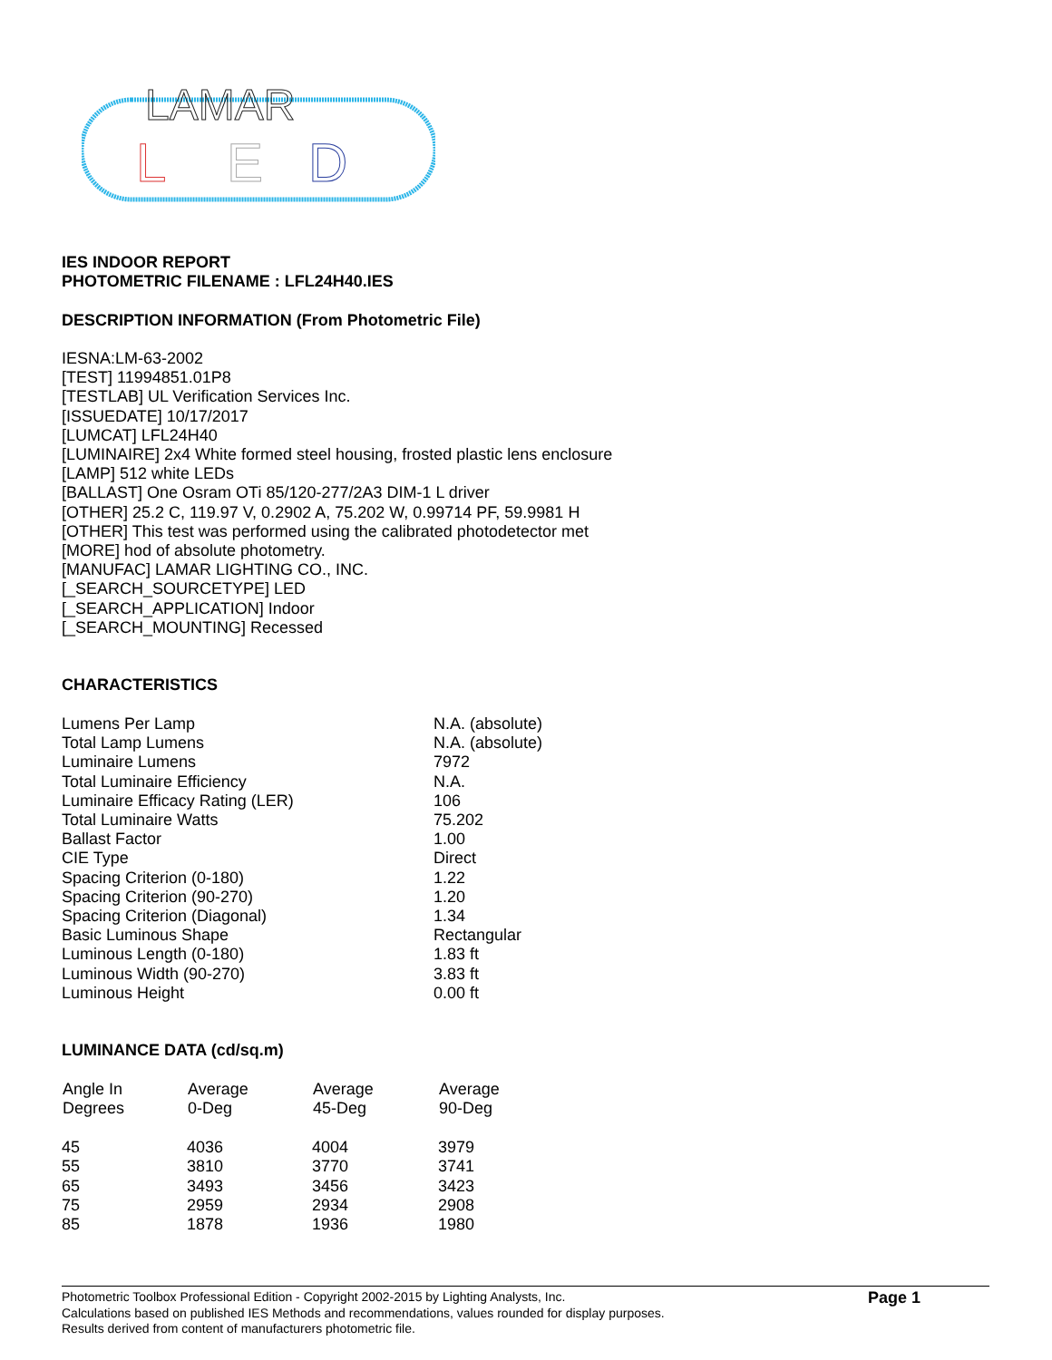LAMAR
L
E
D
IES INDOOR REPORT
PHOTOMETRIC FILENAME : LFL24H40.IES
DESCRIPTION INFORMATION (From Photometric File)
IESNA:LM-63-2002
[TEST] 11994851.01P8
[TESTLAB] UL Verification Services Inc.
[ISSUEDATE] 10/17/2017
[LUMCAT] LFL24H40
[LUMINAIRE] 2x4 White formed steel housing, frosted plastic lens enclosure
[LAMP] 512 white LEDs
[BALLAST] One Osram OTi 85/120-277/2A3 DIM-1 L driver
[OTHER] 25.2 C, 119.97 V, 0.2902 A, 75.202 W, 0.99714 PF, 59.9981 H
[OTHER] This test was performed using the calibrated photodetector met
[MORE] hod of absolute photometry.
[MANUFAC] LAMAR LIGHTING CO., INC.
[_SEARCH_SOURCETYPE] LED
[_SEARCH_APPLICATION] Indoor
[_SEARCH_MOUNTING] Recessed
CHARACTERISTICS
| Lumens Per Lamp | N.A. (absolute) |
| Total Lamp Lumens | N.A. (absolute) |
| Luminaire Lumens | 7972 |
| Total Luminaire Efficiency | N.A. |
| Luminaire Efficacy Rating (LER) | 106 |
| Total Luminaire Watts | 75.202 |
| Ballast Factor | 1.00 |
| CIE Type | Direct |
| Spacing Criterion (0-180) | 1.22 |
| Spacing Criterion (90-270) | 1.20 |
| Spacing Criterion (Diagonal) | 1.34 |
| Basic Luminous Shape | Rectangular |
| Luminous Length (0-180) | 1.83 ft |
| Luminous Width (90-270) | 3.83 ft |
| Luminous Height | 0.00 ft |
LUMINANCE DATA (cd/sq.m)
| Angle In Degrees | Average 0-Deg | Average 45-Deg | Average 90-Deg |
| --- | --- | --- | --- |
| 45 | 4036 | 4004 | 3979 |
| 55 | 3810 | 3770 | 3741 |
| 65 | 3493 | 3456 | 3423 |
| 75 | 2959 | 2934 | 2908 |
| 85 | 1878 | 1936 | 1980 |
Photometric Toolbox Professional Edition - Copyright 2002-2015 by Lighting Analysts, Inc.
Calculations based on published IES Methods and recommendations, values rounded for display purposes.
Results derived from content of manufacturers photometric file.
Page 1